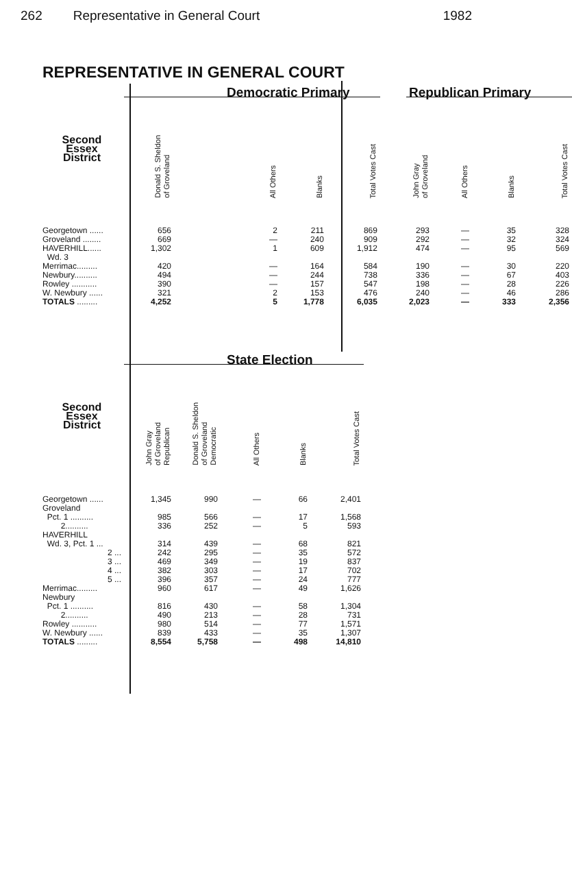262 Representative in General Court 1982
REPRESENTATIVE IN GENERAL COURT
| | Democratic Primary | | | | | Republican Primary | | | |
| --- | --- | --- | --- | --- | --- | --- | --- | --- | --- |
| Second Essex District | Donald S. Sheldon of Groveland | All Others | Blanks | Total Votes Cast | | John Gray of Groveland | All Others | Blanks | Total Votes Cast |
| Georgetown ...... | 656 | 2 | 211 | 869 | | 293 | — | 35 | 328 |
| Groveland ........ | 669 | — | 240 | 909 | | 292 | — | 32 | 324 |
| HAVERHILL...... | 1,302 | 1 | 609 | 1,912 | | 474 | — | 95 | 569 |
| Wd. 3 | | | | | | | | | |
| Merrimac......... | 420 | — | 164 | 584 | | 190 | — | 30 | 220 |
| Newbury.......... | 494 | — | 244 | 738 | | 336 | — | 67 | 403 |
| Rowley ........... | 390 | — | 157 | 547 | | 198 | — | 28 | 226 |
| W. Newbury ...... | 321 | 2 | 153 | 476 | | 240 | — | 46 | 286 |
| TOTALS ......... | 4,252 | 5 | 1,778 | 6,035 | | 2,023 | — | 333 | 2,356 |
| | State Election | | | | |
| --- | --- | --- | --- | --- | --- |
| Second Essex District | John Gray of Groveland Republican | Donald S. Sheldon of Groveland Democratic | All Others | Blanks | Total Votes Cast |
| Georgetown ...... | 1,345 | 990 | — | 66 | 2,401 |
| Groveland | | | | | |
| Pct. 1 .......... | 985 | 566 | — | 17 | 1,568 |
| 2.......... | 336 | 252 | — | 5 | 593 |
| HAVERHILL | | | | | |
| Wd. 3, Pct. 1 ... | 314 | 439 | — | 68 | 821 |
| 2 ... | 242 | 295 | — | 35 | 572 |
| 3 ... | 469 | 349 | — | 19 | 837 |
| 4 ... | 382 | 303 | — | 17 | 702 |
| 5 ... | 396 | 357 | — | 24 | 777 |
| Merrimac......... | 960 | 617 | — | 49 | 1,626 |
| Newbury | | | | | |
| Pct. 1 .......... | 816 | 430 | — | 58 | 1,304 |
| 2.......... | 490 | 213 | — | 28 | 731 |
| Rowley ........... | 980 | 514 | — | 77 | 1,571 |
| W. Newbury ...... | 839 | 433 | — | 35 | 1,307 |
| TOTALS ......... | 8,554 | 5,758 | — | 498 | 14,810 |